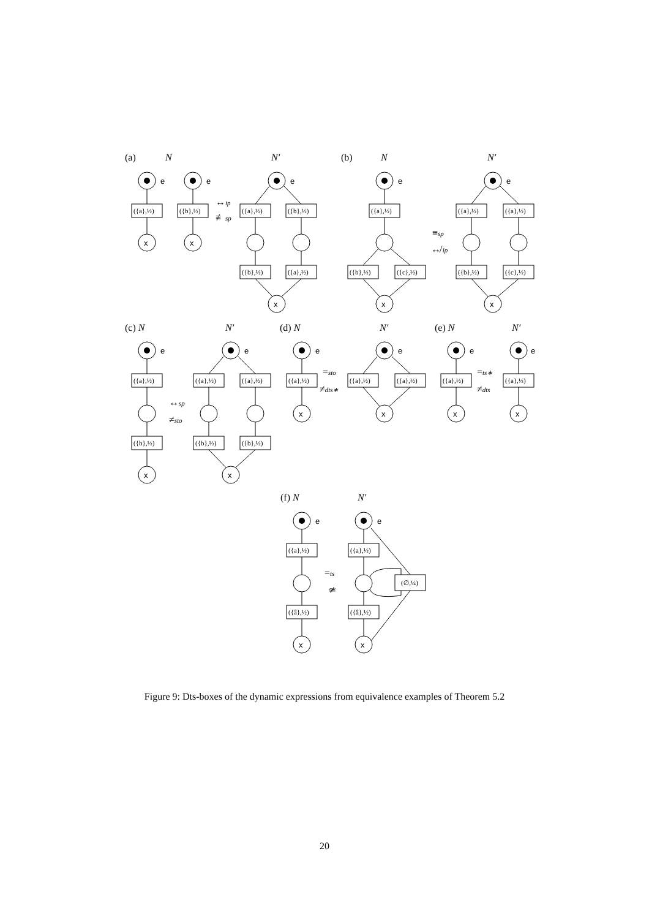e
e
e
e
e
e
e
e
e
e
e
e
e
x
x
x
x
x
x
x
x
x
x
x
x
x
({a},½)
({b},½)
({a},½)
({b},½)
({b},½)
({a},½)
({a},½)
({b},½)
({c},½)
({a},½)
({a},½)
({b},½)
({c},½)
({a},½)
({b},½)
({a},½)
({a},½)
({b},½)
({b},½)
({a},½)
({a},½)
({a},½)
({a},½)
({a},⅓)
({a},½)
({â},½)
({a},½)
({â},½)
(∅,¼)
(a)
N
N′
(b)
N
N′
(c) N
N′
(d) N
N′
(e) N
N′
(f) N
N′
↔ip
≢sp
≡sp
↮ ip
↔sp
≠sto
=sto
≠dts∗
=ts∗
≠dts
=ts
≄
Figure 9: Dts-boxes of the dynamic expressions from equivalence examples of Theorem 5.2
20